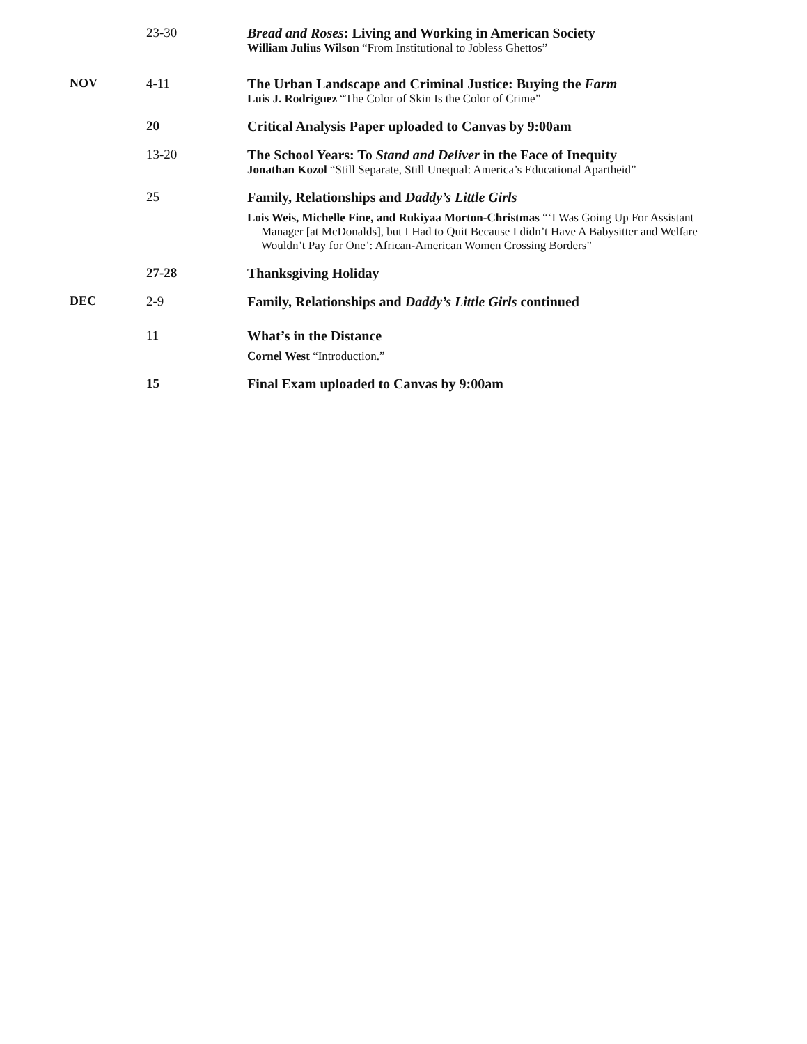23-30 Bread and Roses: Living and Working in American Society
William Julius Wilson “From Institutional to Jobless Ghettos”
NOV 4-11 The Urban Landscape and Criminal Justice: Buying the Farm
Luis J. Rodriguez “The Color of Skin Is the Color of Crime”
20 Critical Analysis Paper uploaded to Canvas by 9:00am
13-20 The School Years: To Stand and Deliver in the Face of Inequity
Jonathan Kozol “Still Separate, Still Unequal: America’s Educational Apartheid”
25 Family, Relationships and Daddy’s Little Girls
Lois Weis, Michelle Fine, and Rukiyaa Morton-Christmas “‘I Was Going Up For Assistant Manager [at McDonalds], but I Had to Quit Because I didn’t Have A Babysitter and Welfare Wouldn’t Pay for One’: African-American Women Crossing Borders”
27-28 Thanksgiving Holiday
DEC 2-9 Family, Relationships and Daddy’s Little Girls continued
11 What’s in the Distance
Cornel West “Introduction.”
15 Final Exam uploaded to Canvas by 9:00am